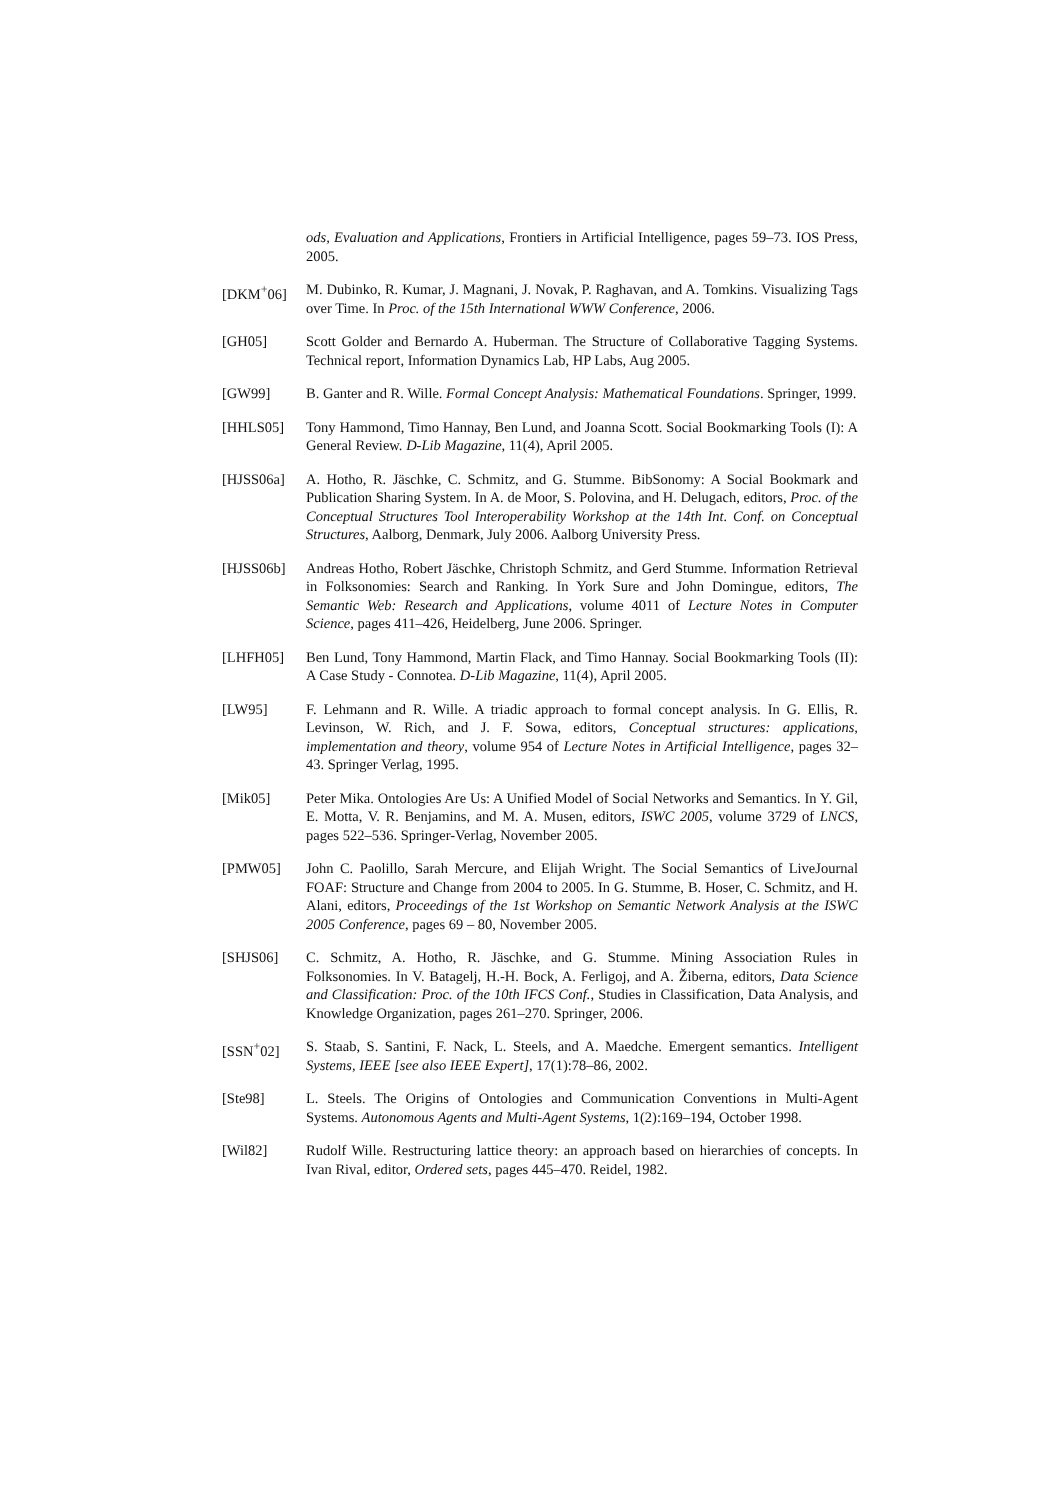ods, Evaluation and Applications, Frontiers in Artificial Intelligence, pages 59–73. IOS Press, 2005.
[DKM<sup>+</sup>06] M. Dubinko, R. Kumar, J. Magnani, J. Novak, P. Raghavan, and A. Tomkins. Visualizing Tags over Time. In Proc. of the 15th International WWW Conference, 2006.
[GH05] Scott Golder and Bernardo A. Huberman. The Structure of Collaborative Tagging Systems. Technical report, Information Dynamics Lab, HP Labs, Aug 2005.
[GW99] B. Ganter and R. Wille. Formal Concept Analysis: Mathematical Foundations. Springer, 1999.
[HHLS05] Tony Hammond, Timo Hannay, Ben Lund, and Joanna Scott. Social Bookmarking Tools (I): A General Review. D-Lib Magazine, 11(4), April 2005.
[HJSS06a] A. Hotho, R. Jäschke, C. Schmitz, and G. Stumme. BibSonomy: A Social Bookmark and Publication Sharing System. In A. de Moor, S. Polovina, and H. Delugach, editors, Proc. of the Conceptual Structures Tool Interoperability Workshop at the 14th Int. Conf. on Conceptual Structures, Aalborg, Denmark, July 2006. Aalborg University Press.
[HJSS06b] Andreas Hotho, Robert Jäschke, Christoph Schmitz, and Gerd Stumme. Information Retrieval in Folksonomies: Search and Ranking. In York Sure and John Domingue, editors, The Semantic Web: Research and Applications, volume 4011 of Lecture Notes in Computer Science, pages 411–426, Heidelberg, June 2006. Springer.
[LHFH05] Ben Lund, Tony Hammond, Martin Flack, and Timo Hannay. Social Bookmarking Tools (II): A Case Study - Connotea. D-Lib Magazine, 11(4), April 2005.
[LW95] F. Lehmann and R. Wille. A triadic approach to formal concept analysis. In G. Ellis, R. Levinson, W. Rich, and J. F. Sowa, editors, Conceptual structures: applications, implementation and theory, volume 954 of Lecture Notes in Artificial Intelligence, pages 32–43. Springer Verlag, 1995.
[Mik05] Peter Mika. Ontologies Are Us: A Unified Model of Social Networks and Semantics. In Y. Gil, E. Motta, V. R. Benjamins, and M. A. Musen, editors, ISWC 2005, volume 3729 of LNCS, pages 522–536. Springer-Verlag, November 2005.
[PMW05] John C. Paolillo, Sarah Mercure, and Elijah Wright. The Social Semantics of LiveJournal FOAF: Structure and Change from 2004 to 2005. In G. Stumme, B. Hoser, C. Schmitz, and H. Alani, editors, Proceedings of the 1st Workshop on Semantic Network Analysis at the ISWC 2005 Conference, pages 69 – 80, November 2005.
[SHJS06] C. Schmitz, A. Hotho, R. Jäschke, and G. Stumme. Mining Association Rules in Folksonomies. In V. Batagelj, H.-H. Bock, A. Ferligoj, and A. Žiberna, editors, Data Science and Classification: Proc. of the 10th IFCS Conf., Studies in Classification, Data Analysis, and Knowledge Organization, pages 261–270. Springer, 2006.
[SSN<sup>+</sup>02] S. Staab, S. Santini, F. Nack, L. Steels, and A. Maedche. Emergent semantics. Intelligent Systems, IEEE [see also IEEE Expert], 17(1):78–86, 2002.
[Ste98] L. Steels. The Origins of Ontologies and Communication Conventions in Multi-Agent Systems. Autonomous Agents and Multi-Agent Systems, 1(2):169–194, October 1998.
[Wil82] Rudolf Wille. Restructuring lattice theory: an approach based on hierarchies of concepts. In Ivan Rival, editor, Ordered sets, pages 445–470. Reidel, 1982.